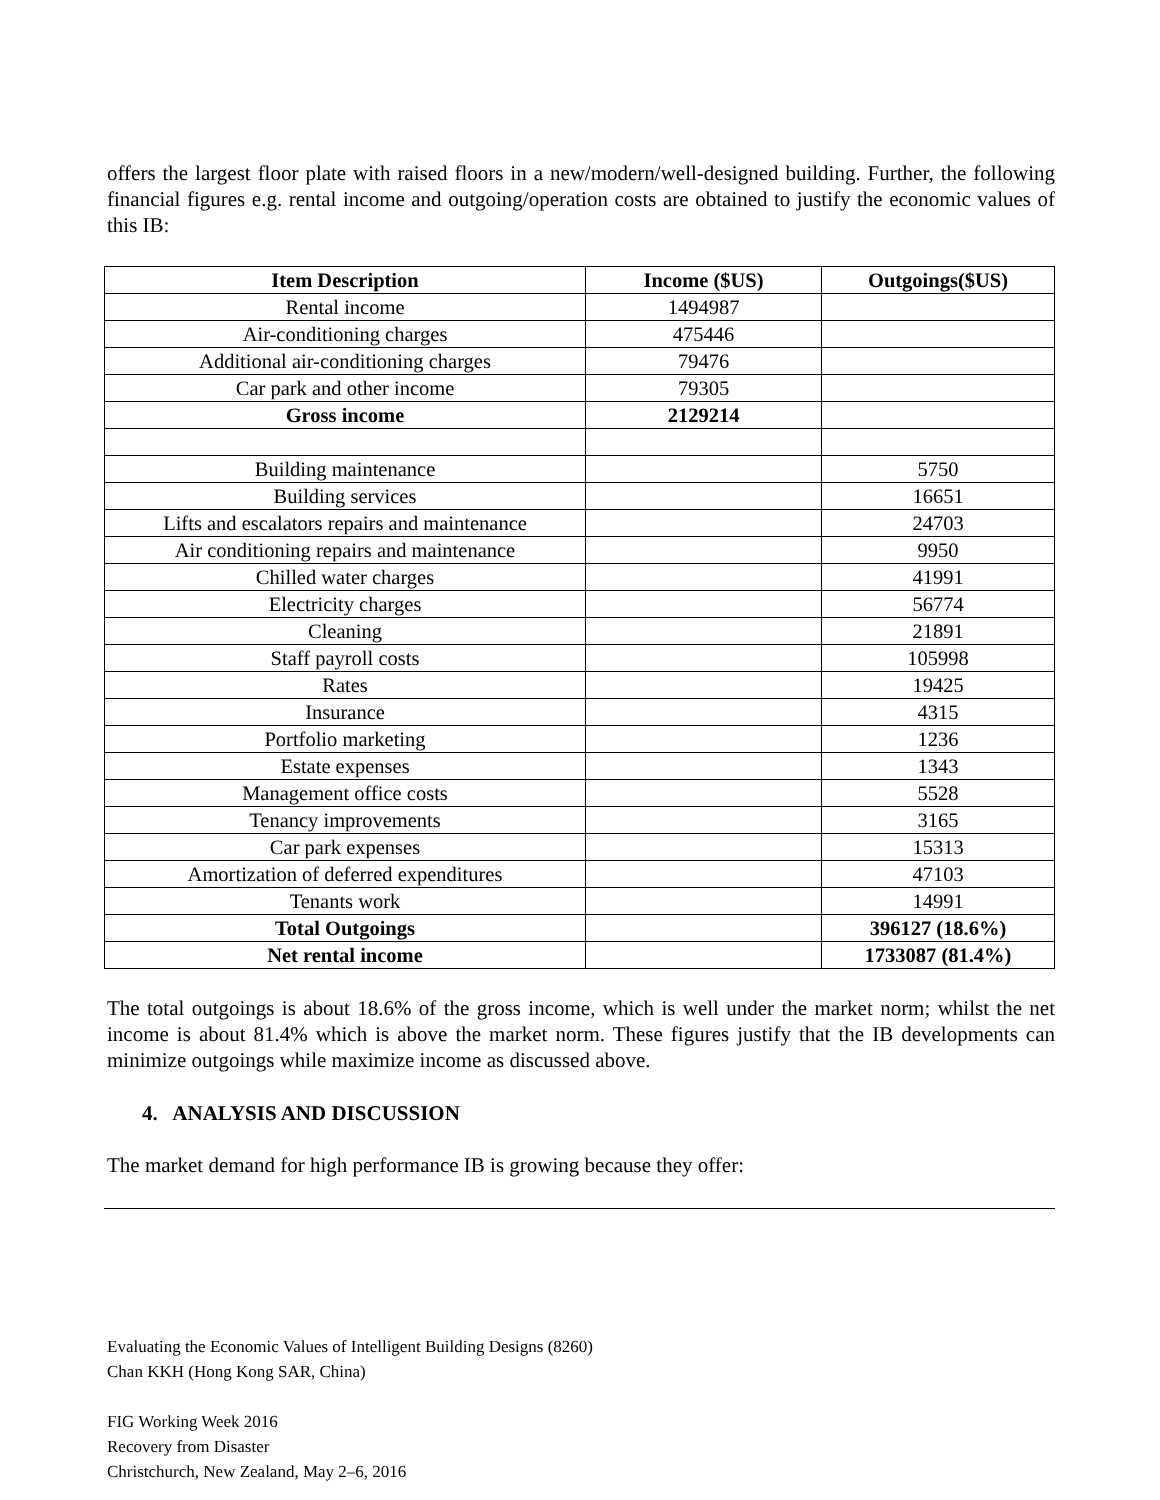offers the largest floor plate with raised floors in a new/modern/well-designed building. Further, the following financial figures e.g. rental income and outgoing/operation costs are obtained to justify the economic values of this IB:
| Item Description | Income ($US) | Outgoings($US) |
| --- | --- | --- |
| Rental income | 1494987 | |
| Air-conditioning charges | 475446 | |
| Additional air-conditioning charges | 79476 | |
| Car park and other income | 79305 | |
| Gross income | 2129214 | |
| Building maintenance | | 5750 |
| Building services | | 16651 |
| Lifts and escalators repairs and maintenance | | 24703 |
| Air conditioning repairs and maintenance | | 9950 |
| Chilled water charges | | 41991 |
| Electricity charges | | 56774 |
| Cleaning | | 21891 |
| Staff payroll costs | | 105998 |
| Rates | | 19425 |
| Insurance | | 4315 |
| Portfolio marketing | | 1236 |
| Estate expenses | | 1343 |
| Management office costs | | 5528 |
| Tenancy improvements | | 3165 |
| Car park expenses | | 15313 |
| Amortization of deferred expenditures | | 47103 |
| Tenants work | | 14991 |
| Total Outgoings | | 396127 (18.6%) |
| Net rental income | | 1733087 (81.4%) |
The total outgoings is about 18.6% of the gross income, which is well under the market norm; whilst the net income is about 81.4% which is above the market norm. These figures justify that the IB developments can minimize outgoings while maximize income as discussed above.
4. ANALYSIS AND DISCUSSION
The market demand for high performance IB is growing because they offer:
Evaluating the Economic Values of Intelligent Building Designs (8260)
Chan KKH (Hong Kong SAR, China)
FIG Working Week 2016
Recovery from Disaster
Christchurch, New Zealand, May 2–6, 2016